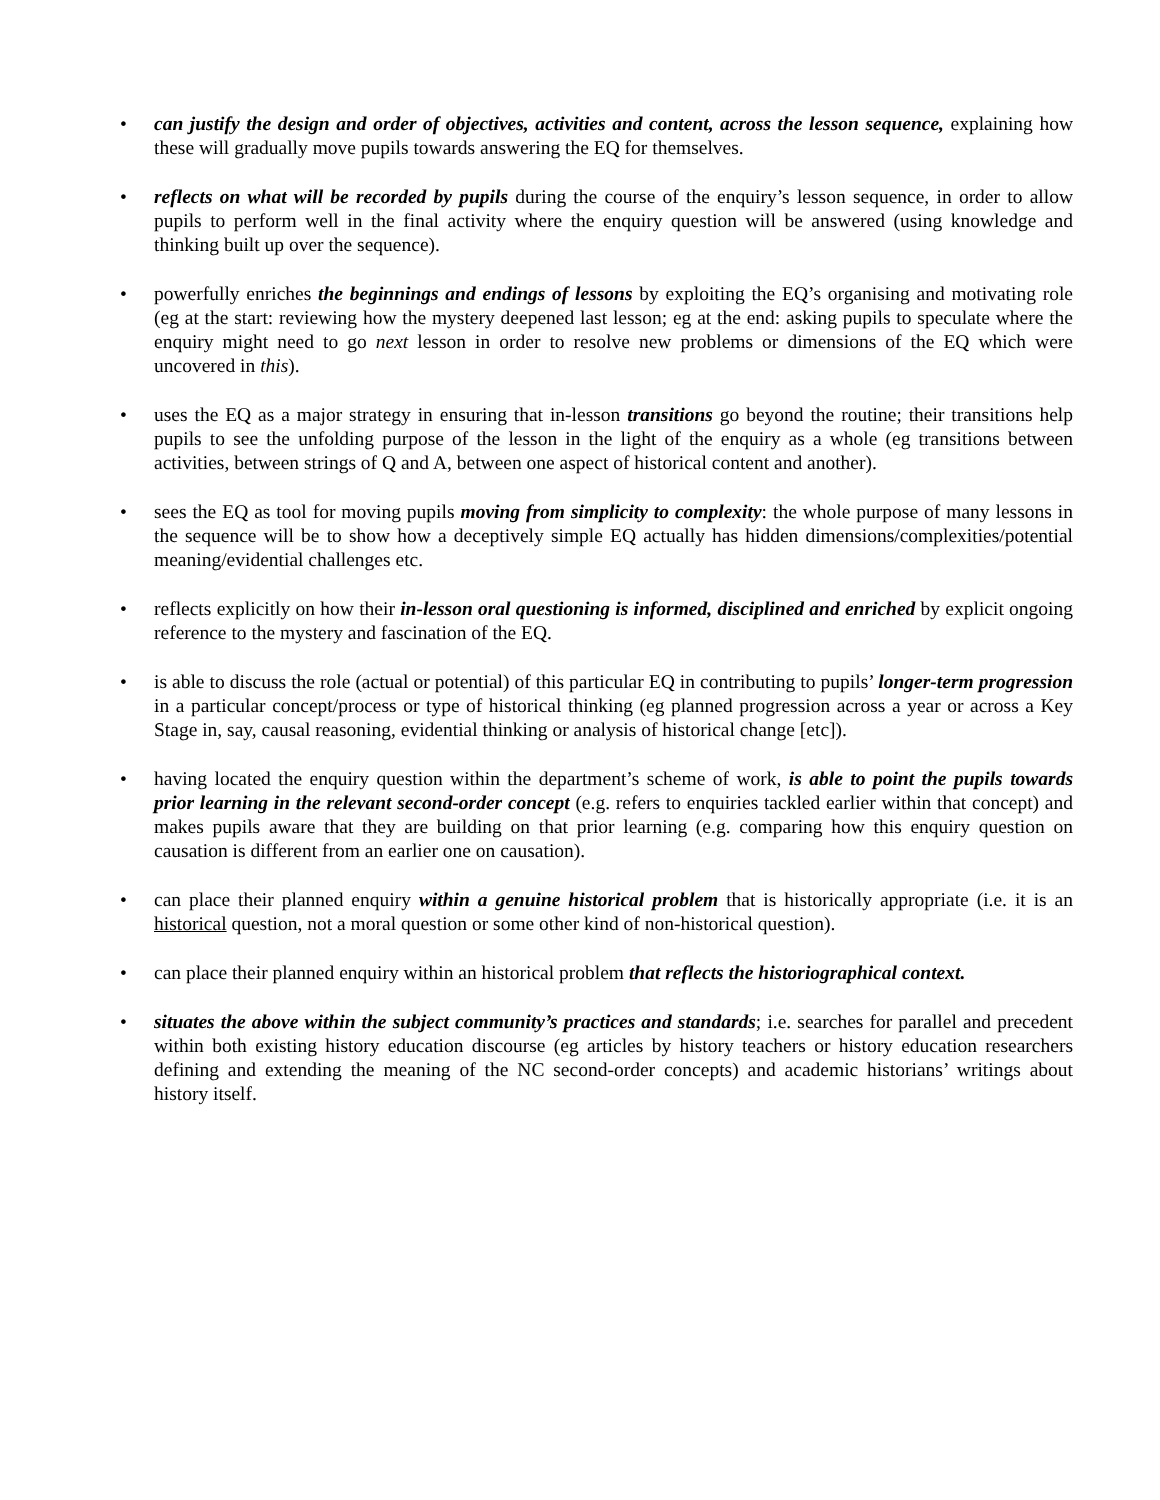• can justify the design and order of objectives, activities and content, across the lesson sequence, explaining how these will gradually move pupils towards answering the EQ for themselves.
• reflects on what will be recorded by pupils during the course of the enquiry’s lesson sequence, in order to allow pupils to perform well in the final activity where the enquiry question will be answered (using knowledge and thinking built up over the sequence).
• powerfully enriches the beginnings and endings of lessons by exploiting the EQ’s organising and motivating role (eg at the start: reviewing how the mystery deepened last lesson; eg at the end: asking pupils to speculate where the enquiry might need to go next lesson in order to resolve new problems or dimensions of the EQ which were uncovered in this).
• uses the EQ as a major strategy in ensuring that in-lesson transitions go beyond the routine; their transitions help pupils to see the unfolding purpose of the lesson in the light of the enquiry as a whole (eg transitions between activities, between strings of Q and A, between one aspect of historical content and another).
• sees the EQ as tool for moving pupils moving from simplicity to complexity: the whole purpose of many lessons in the sequence will be to show how a deceptively simple EQ actually has hidden dimensions/complexities/potential meaning/evidential challenges etc.
• reflects explicitly on how their in-lesson oral questioning is informed, disciplined and enriched by explicit ongoing reference to the mystery and fascination of the EQ.
• is able to discuss the role (actual or potential) of this particular EQ in contributing to pupils’ longer-term progression in a particular concept/process or type of historical thinking (eg planned progression across a year or across a Key Stage in, say, causal reasoning, evidential thinking or analysis of historical change [etc]).
• having located the enquiry question within the department’s scheme of work, is able to point the pupils towards prior learning in the relevant second-order concept (e.g. refers to enquiries tackled earlier within that concept) and makes pupils aware that they are building on that prior learning (e.g. comparing how this enquiry question on causation is different from an earlier one on causation).
• can place their planned enquiry within a genuine historical problem that is historically appropriate (i.e. it is an historical question, not a moral question or some other kind of non-historical question).
• can place their planned enquiry within an historical problem that reflects the historiographical context.
• situates the above within the subject community’s practices and standards; i.e. searches for parallel and precedent within both existing history education discourse (eg articles by history teachers or history education researchers defining and extending the meaning of the NC second-order concepts) and academic historians’ writings about history itself.